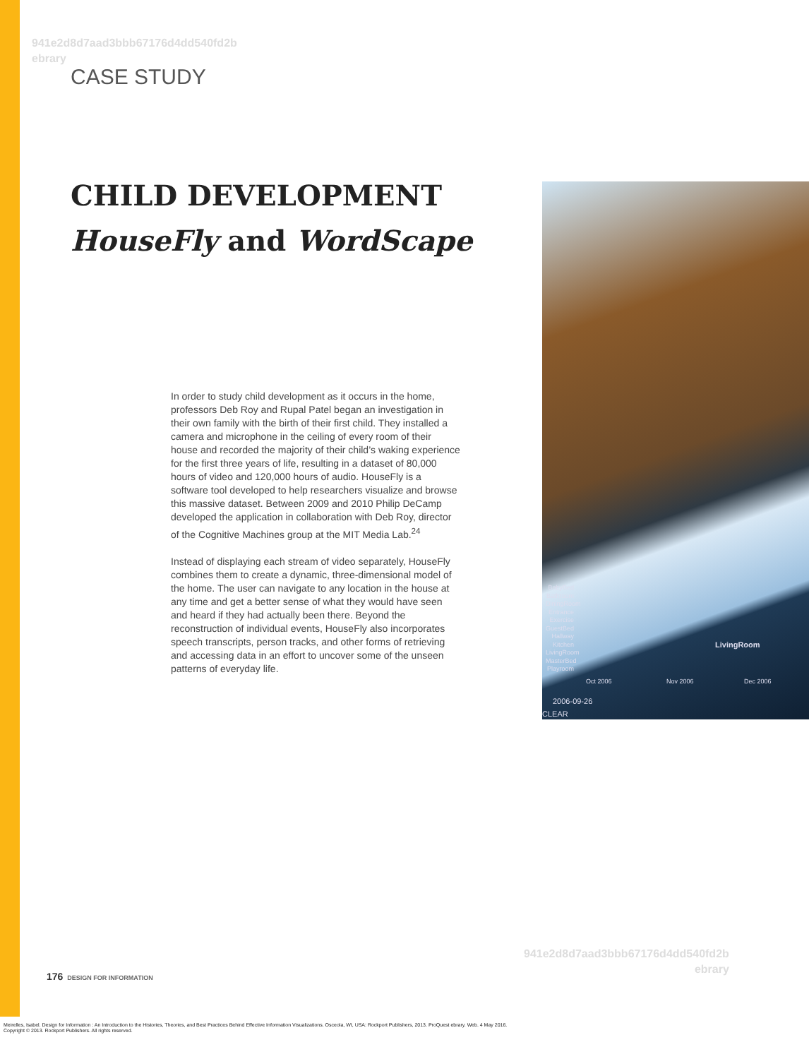941e2d8d7aad3bbb67176d4dd540fd2b
ebrary
CASE STUDY
CHILD DEVELOPMENT
HouseFly and WordScape
In order to study child development as it occurs in the home, professors Deb Roy and Rupal Patel began an investigation in their own family with the birth of their first child. They installed a camera and microphone in the ceiling of every room of their house and recorded the majority of their child’s waking experience for the first three years of life, resulting in a dataset of 80,000 hours of video and 120,000 hours of audio. HouseFly is a software tool developed to help researchers visualize and browse this massive dataset. Between 2009 and 2010 Philip DeCamp developed the application in collaboration with Deb Roy, director of the Cognitive Machines group at the MIT Media Lab.<sup>24</sup>
Instead of displaying each stream of video separately, HouseFly combines them to create a dynamic, three-dimensional model of the home. The user can navigate to any location in the house at any time and get a better sense of what they would have seen and heard if they had actually been there. Beyond the reconstruction of individual events, HouseFly also incorporates speech transcripts, person tracks, and other forms of retrieving and accessing data in an effort to uncover some of the unseen patterns of everyday life.
BabyBed Bathroom DiningRoom Entrance Exercise GuestBed Hallway Kitchen LivingRoom MasterBed Playroom
Oct 2006 Nov 2006 Dec 2006
LivingRoom
2006-09-26
CLEAR
941e2d8d7aad3bbb67176d4dd540fd2b
ebrary
176 DESIGN FOR INFORMATION
Meirelles, Isabel. Design for Information : An Introduction to the Histories, Theories, and Best Practices Behind Effective Information Visualizations. Osceola, WI, USA: Rockport Publishers, 2013. ProQuest ebrary. Web. 4 May 2016.
Copyright © 2013. Rockport Publishers. All rights reserved.